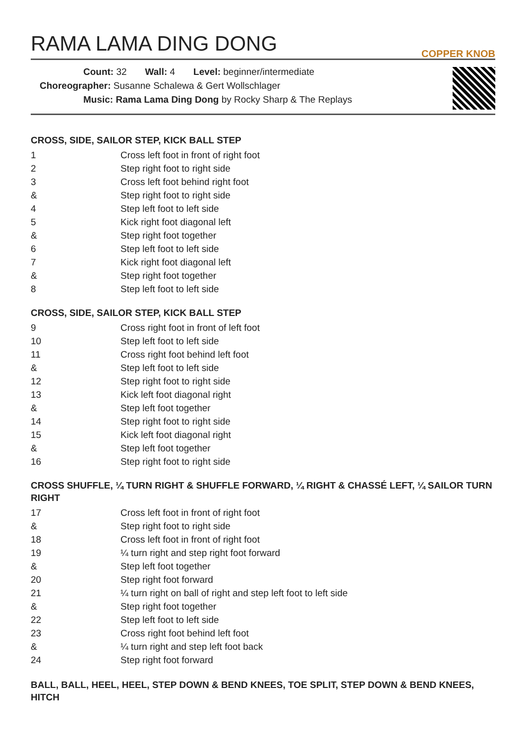RAMA LAMA DING DONG COPPER KNOB
Count: 32 Wall: 4 Level: beginner/intermediate
Choreographer: Susanne Schalewa & Gert Wollschlager
Music: Rama Lama Ding Dong by Rocky Sharp & The Replays
CROSS, SIDE, SAILOR STEP, KICK BALL STEP
| 1 | Cross left foot in front of right foot |
| 2 | Step right foot to right side |
| 3 | Cross left foot behind right foot |
| & | Step right foot to right side |
| 4 | Step left foot to left side |
| 5 | Kick right foot diagonal left |
| & | Step right foot together |
| 6 | Step left foot to left side |
| 7 | Kick right foot diagonal left |
| & | Step right foot together |
| 8 | Step left foot to left side |
CROSS, SIDE, SAILOR STEP, KICK BALL STEP
| 9 | Cross right foot in front of left foot |
| 10 | Step left foot to left side |
| 11 | Cross right foot behind left foot |
| & | Step left foot to left side |
| 12 | Step right foot to right side |
| 13 | Kick left foot diagonal right |
| & | Step left foot together |
| 14 | Step right foot to right side |
| 15 | Kick left foot diagonal right |
| & | Step left foot together |
| 16 | Step right foot to right side |
CROSS SHUFFLE, ¼ TURN RIGHT & SHUFFLE FORWARD, ¼ RIGHT & CHASSÉ LEFT, ¼ SAILOR TURN RIGHT
| 17 | Cross left foot in front of right foot |
| & | Step right foot to right side |
| 18 | Cross left foot in front of right foot |
| 19 | ¼ turn right and step right foot forward |
| & | Step left foot together |
| 20 | Step right foot forward |
| 21 | ¼ turn right on ball of right and step left foot to left side |
| & | Step right foot together |
| 22 | Step left foot to left side |
| 23 | Cross right foot behind left foot |
| & | ¼ turn right and step left foot back |
| 24 | Step right foot forward |
BALL, BALL, HEEL, HEEL, STEP DOWN & BEND KNEES, TOE SPLIT, STEP DOWN & BEND KNEES, HITCH